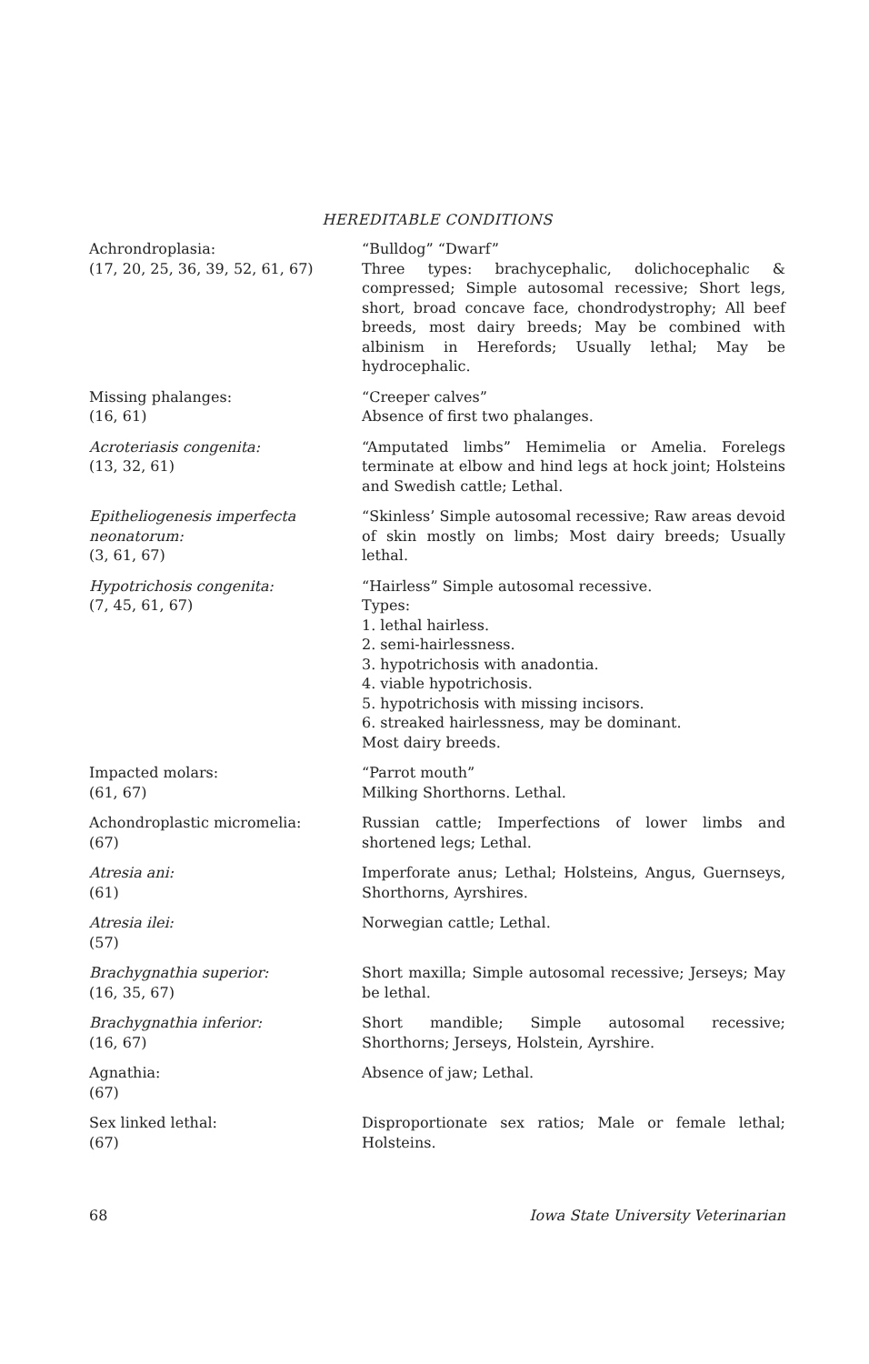HEREDITABLE CONDITIONS
| Achrondroplasia: (17, 20, 25, 36, 39, 52, 61, 67) | “Bulldog” “Dwarf” Three types: brachycephalic, dolichocephalic & compressed; Simple autosomal recessive; Short legs, short, broad concave face, chondrodystrophy; All beef breeds, most dairy breeds; May be combined with albinism in Herefords; Usually lethal; May be hydrocephalic. |
| Missing phalanges: (16, 61) | “Creeper calves” Absence of first two phalanges. |
| Acroteriasis congenita: (13, 32, 61) | “Amputated limbs” Hemimelia or Amelia. Forelegs terminate at elbow and hind legs at hock joint; Holsteins and Swedish cattle; Lethal. |
| Epitheliogenesis imperfecta neonatorum: (3, 61, 67) | “Skinless’ Simple autosomal recessive; Raw areas devoid of skin mostly on limbs; Most dairy breeds; Usually lethal. |
| Hypotrichosis congenita: (7, 45, 61, 67) | “Hairless” Simple autosomal recessive. Types: 1. lethal hairless. 2. semi-hairlessness. 3. hypotrichosis with anadontia. 4. viable hypotrichosis. 5. hypotrichosis with missing incisors. 6. streaked hairlessness, may be dominant. Most dairy breeds. |
| Impacted molars: (61, 67) | “Parrot mouth” Milking Shorthorns. Lethal. |
| Achondroplastic micromelia: (67) | Russian cattle; Imperfections of lower limbs and shortened legs; Lethal. |
| Atresia ani: (61) | Imperforate anus; Lethal; Holsteins, Angus, Guernseys, Shorthorns, Ayrshires. |
| Atresia ilei: (57) | Norwegian cattle; Lethal. |
| Brachygnathia superior: (16, 35, 67) | Short maxilla; Simple autosomal recessive; Jerseys; May be lethal. |
| Brachygnathia inferior: (16, 67) | Short mandible; Simple autosomal recessive; Shorthorns; Jerseys, Holstein, Ayrshire. |
| Agnathia: (67) | Absence of jaw; Lethal. |
| Sex linked lethal: (67) | Disproportionate sex ratios; Male or female lethal; Holsteins. |
68 Iowa State University Veterinarian